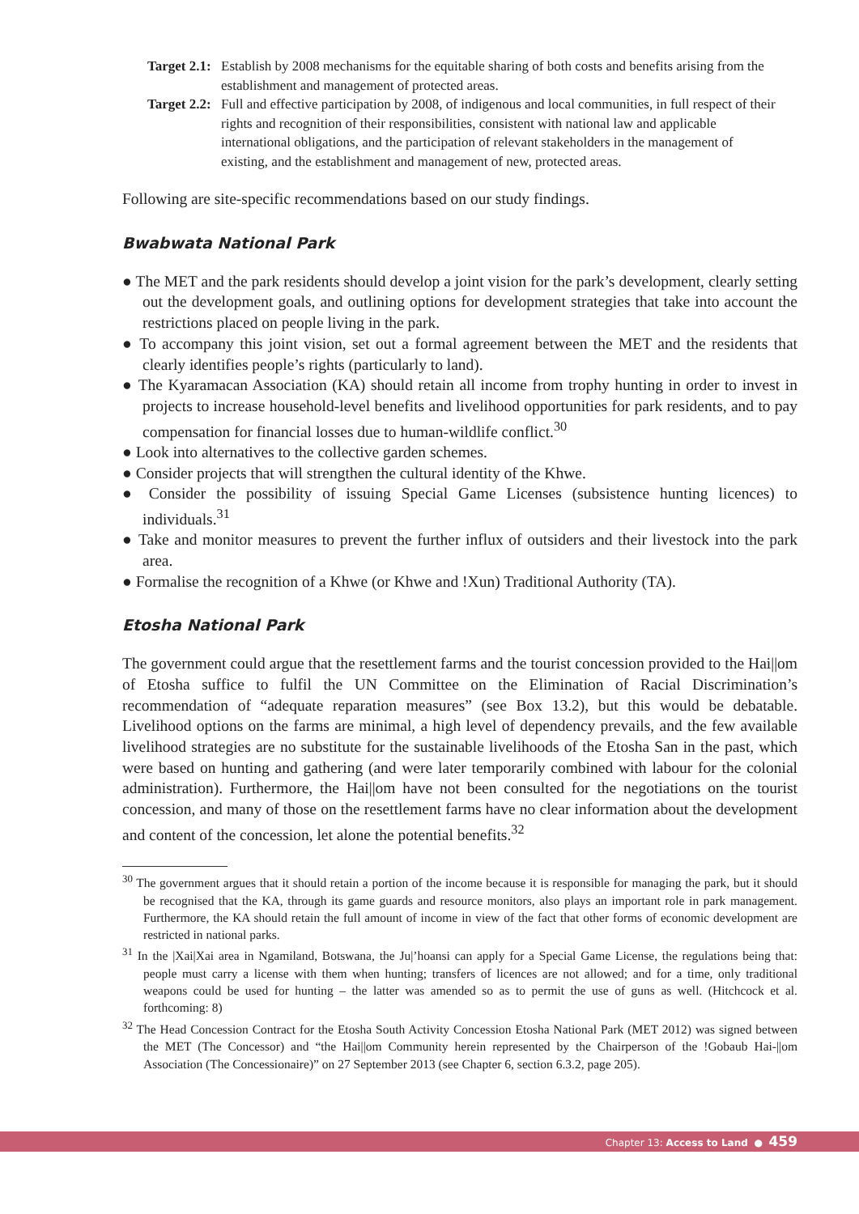Target 2.1: Establish by 2008 mechanisms for the equitable sharing of both costs and benefits arising from the establishment and management of protected areas.
Target 2.2: Full and effective participation by 2008, of indigenous and local communities, in full respect of their rights and recognition of their responsibilities, consistent with national law and applicable international obligations, and the participation of relevant stakeholders in the management of existing, and the establishment and management of new, protected areas.
Following are site-specific recommendations based on our study findings.
Bwabwata National Park
● The MET and the park residents should develop a joint vision for the park’s development, clearly setting out the development goals, and outlining options for development strategies that take into account the restrictions placed on people living in the park.
● To accompany this joint vision, set out a formal agreement between the MET and the residents that clearly identifies people’s rights (particularly to land).
● The Kyaramacan Association (KA) should retain all income from trophy hunting in order to invest in projects to increase household-level benefits and livelihood opportunities for park residents, and to pay compensation for financial losses due to human-wildlife conflict.<sup>30</sup>
● Look into alternatives to the collective garden schemes.
● Consider projects that will strengthen the cultural identity of the Khwe.
● Consider the possibility of issuing Special Game Licenses (subsistence hunting licences) to individuals.<sup>31</sup>
● Take and monitor measures to prevent the further influx of outsiders and their livestock into the park area.
● Formalise the recognition of a Khwe (or Khwe and !Xun) Traditional Authority (TA).
Etosha National Park
The government could argue that the resettlement farms and the tourist concession provided to the Hai||om of Etosha suffice to fulfil the UN Committee on the Elimination of Racial Discrimination’s recommendation of “adequate reparation measures” (see Box 13.2), but this would be debatable. Livelihood options on the farms are minimal, a high level of dependency prevails, and the few available livelihood strategies are no substitute for the sustainable livelihoods of the Etosha San in the past, which were based on hunting and gathering (and were later temporarily combined with labour for the colonial administration). Furthermore, the Hai||om have not been consulted for the negotiations on the tourist concession, and many of those on the resettlement farms have no clear information about the development and content of the concession, let alone the potential benefits.<sup>32</sup>
<sup>30</sup> The government argues that it should retain a portion of the income because it is responsible for managing the park, but it should be recognised that the KA, through its game guards and resource monitors, also plays an important role in park management. Furthermore, the KA should retain the full amount of income in view of the fact that other forms of economic development are restricted in national parks.
<sup>31</sup> In the |Xai|Xai area in Ngamiland, Botswana, the Ju|’hoansi can apply for a Special Game License, the regulations being that: people must carry a license with them when hunting; transfers of licences are not allowed; and for a time, only traditional weapons could be used for hunting – the latter was amended so as to permit the use of guns as well. (Hitchcock et al. forthcoming: 8)
<sup>32</sup> The Head Concession Contract for the Etosha South Activity Concession Etosha National Park (MET 2012) was signed between the MET (The Concessor) and “the Hai||om Community herein represented by the Chairperson of the !Gobaub Hai-||om Association (The Concessionaire)” on 27 September 2013 (see Chapter 6, section 6.3.2, page 205).
Chapter 13: Access to Land ● 459